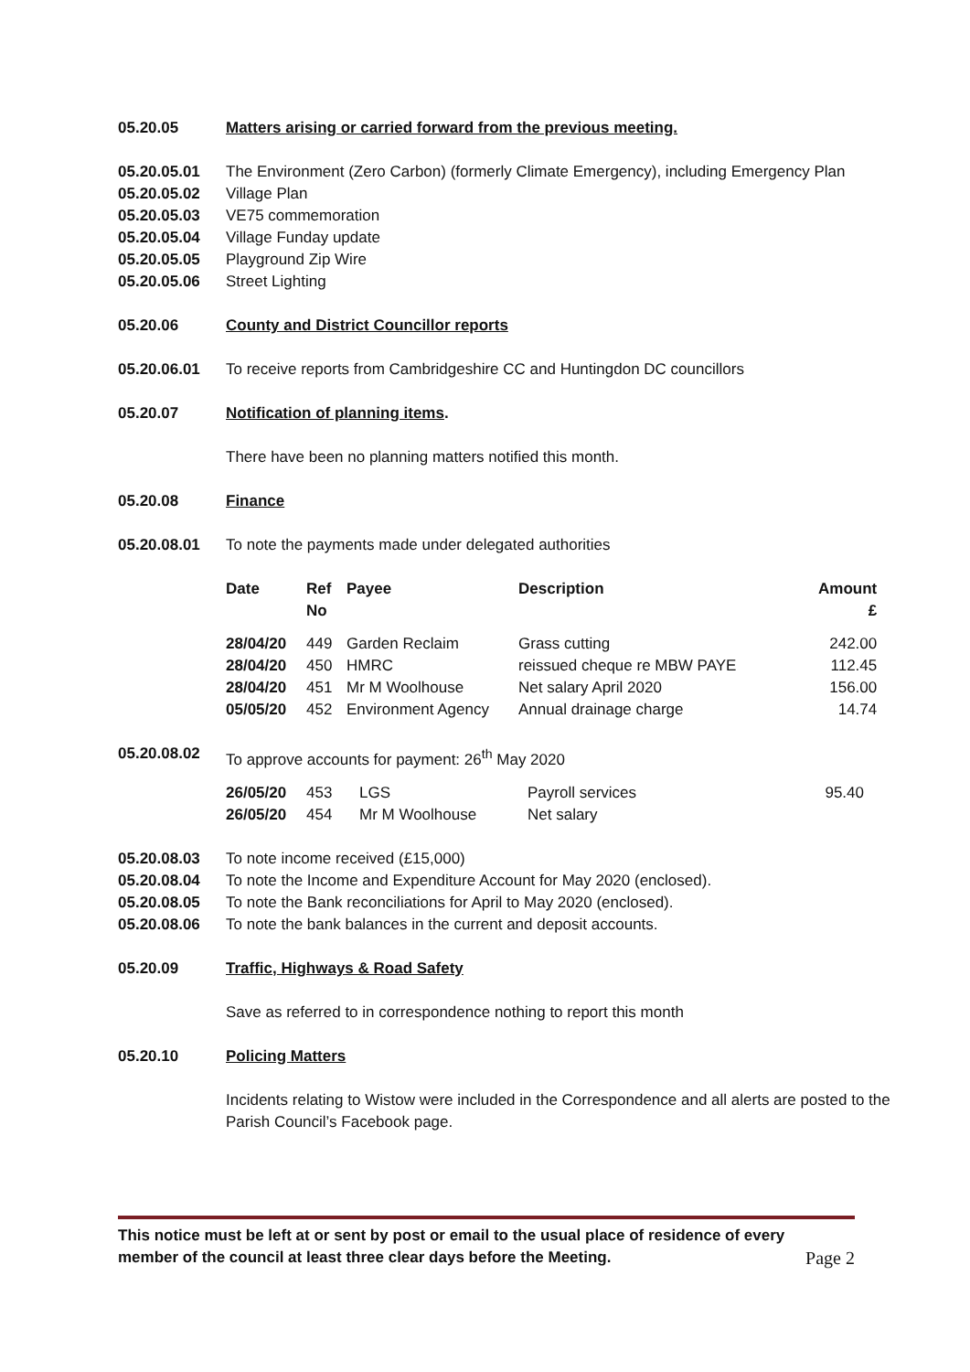05.20.05 Matters arising or carried forward from the previous meeting.
05.20.05.01 The Environment (Zero Carbon) (formerly Climate Emergency), including Emergency Plan
05.20.05.02 Village Plan
05.20.05.03 VE75 commemoration
05.20.05.04 Village Funday update
05.20.05.05 Playground Zip Wire
05.20.05.06 Street Lighting
05.20.06 County and District Councillor reports
05.20.06.01 To receive reports from Cambridgeshire CC and Huntingdon DC councillors
05.20.07 Notification of planning items.
There have been no planning matters notified this month.
05.20.08 Finance
05.20.08.01 To note the payments made under delegated authorities
| Date | Ref No | Payee | Description | Amount £ |
| --- | --- | --- | --- | --- |
| 28/04/20 | 449 | Garden Reclaim | Grass cutting | 242.00 |
| 28/04/20 | 450 | HMRC | reissued cheque re MBW PAYE | 112.45 |
| 28/04/20 | 451 | Mr M Woolhouse | Net salary April 2020 | 156.00 |
| 05/05/20 | 452 | Environment Agency | Annual drainage charge | 14.74 |
05.20.08.02 To approve accounts for payment: 26<sup>th</sup> May 2020
| 26/05/20 | 453 | LGS | Payroll services | 95.40 |
| 26/05/20 | 454 | Mr M Woolhouse | Net salary | |
05.20.08.03 To note income received (£15,000)
05.20.08.04 To note the Income and Expenditure Account for May 2020 (enclosed).
05.20.08.05 To note the Bank reconciliations for April to May 2020 (enclosed).
05.20.08.06 To note the bank balances in the current and deposit accounts.
05.20.09 Traffic, Highways & Road Safety
Save as referred to in correspondence nothing to report this month
05.20.10 Policing Matters
Incidents relating to Wistow were included in the Correspondence and all alerts are posted to the Parish Council’s Facebook page.
This notice must be left at or sent by post or email to the usual place of residence of every
member of the council at least three clear days before the Meeting.
Page 2